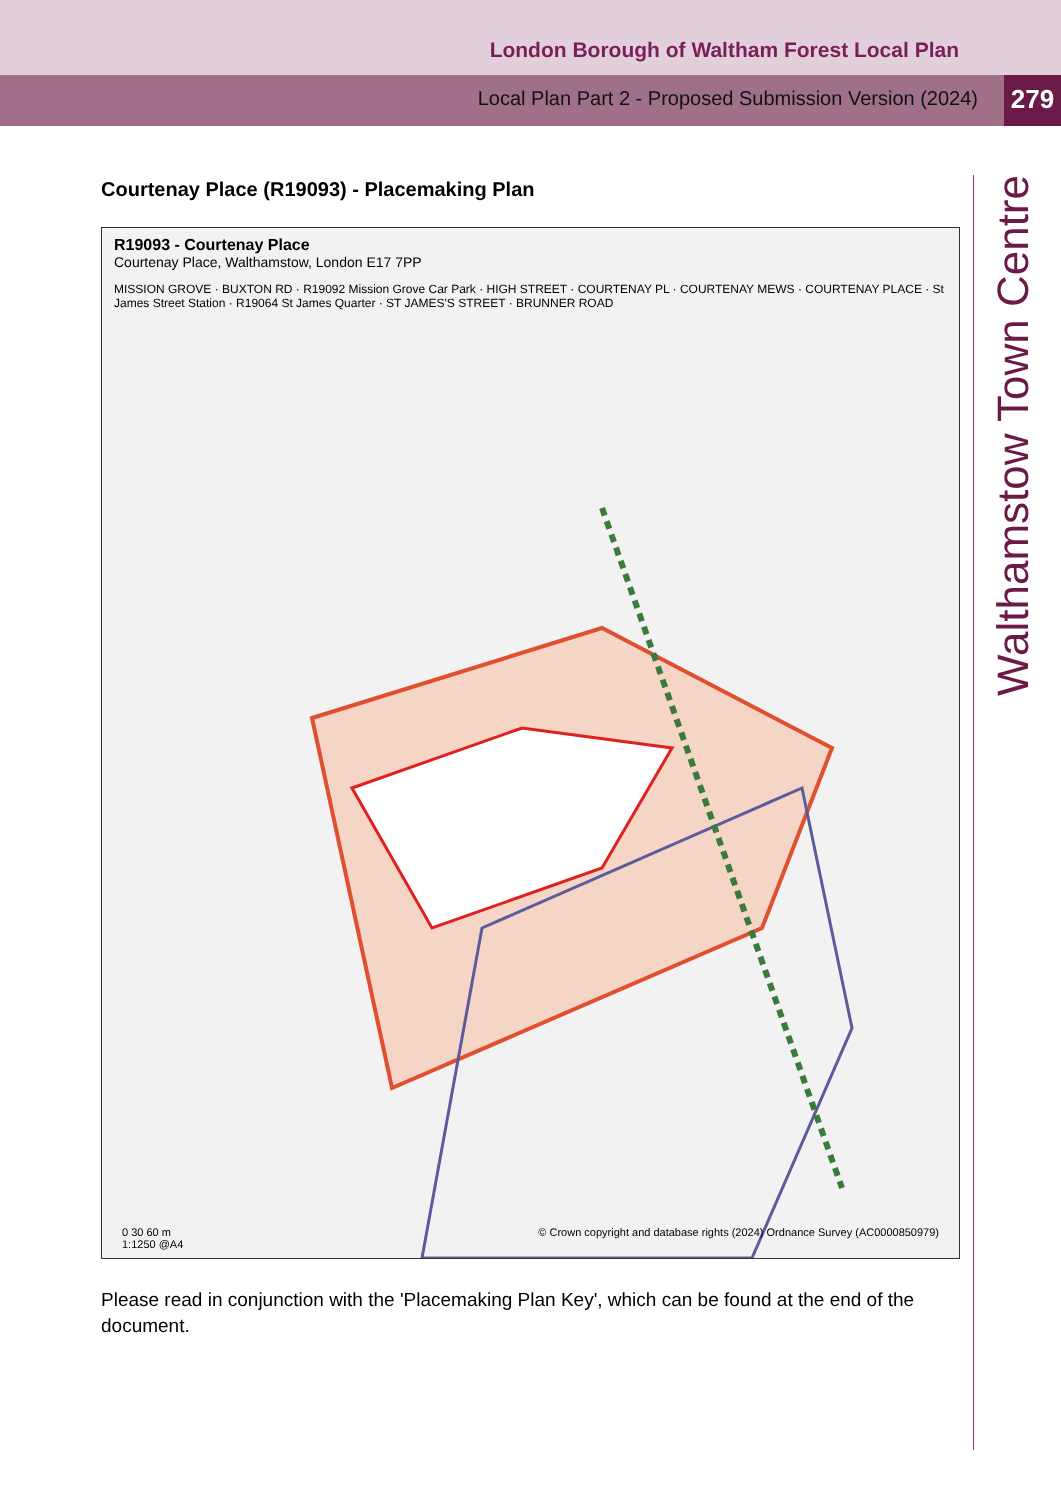London Borough of Waltham Forest Local Plan
Local Plan Part 2 - Proposed Submission Version (2024)
279
Courtenay Place (R19093) - Placemaking Plan
R19093 - Courtenay Place
Courtenay Place, Walthamstow, London E17 7PP
MISSION GROVE · BUXTON RD · R19092 Mission Grove Car Park · HIGH STREET · COURTENAY PL · COURTENAY MEWS · COURTENAY PLACE · St James Street Station · R19064 St James Quarter · ST JAMES'S STREET · BRUNNER ROAD
0 30 60 m
1:1250 @A4 © Crown copyright and database rights (2024) Ordnance Survey (AC0000850979)
Please read in conjunction with the 'Placemaking Plan Key', which can be found at the end of the document.
Walthamstow Town Centre